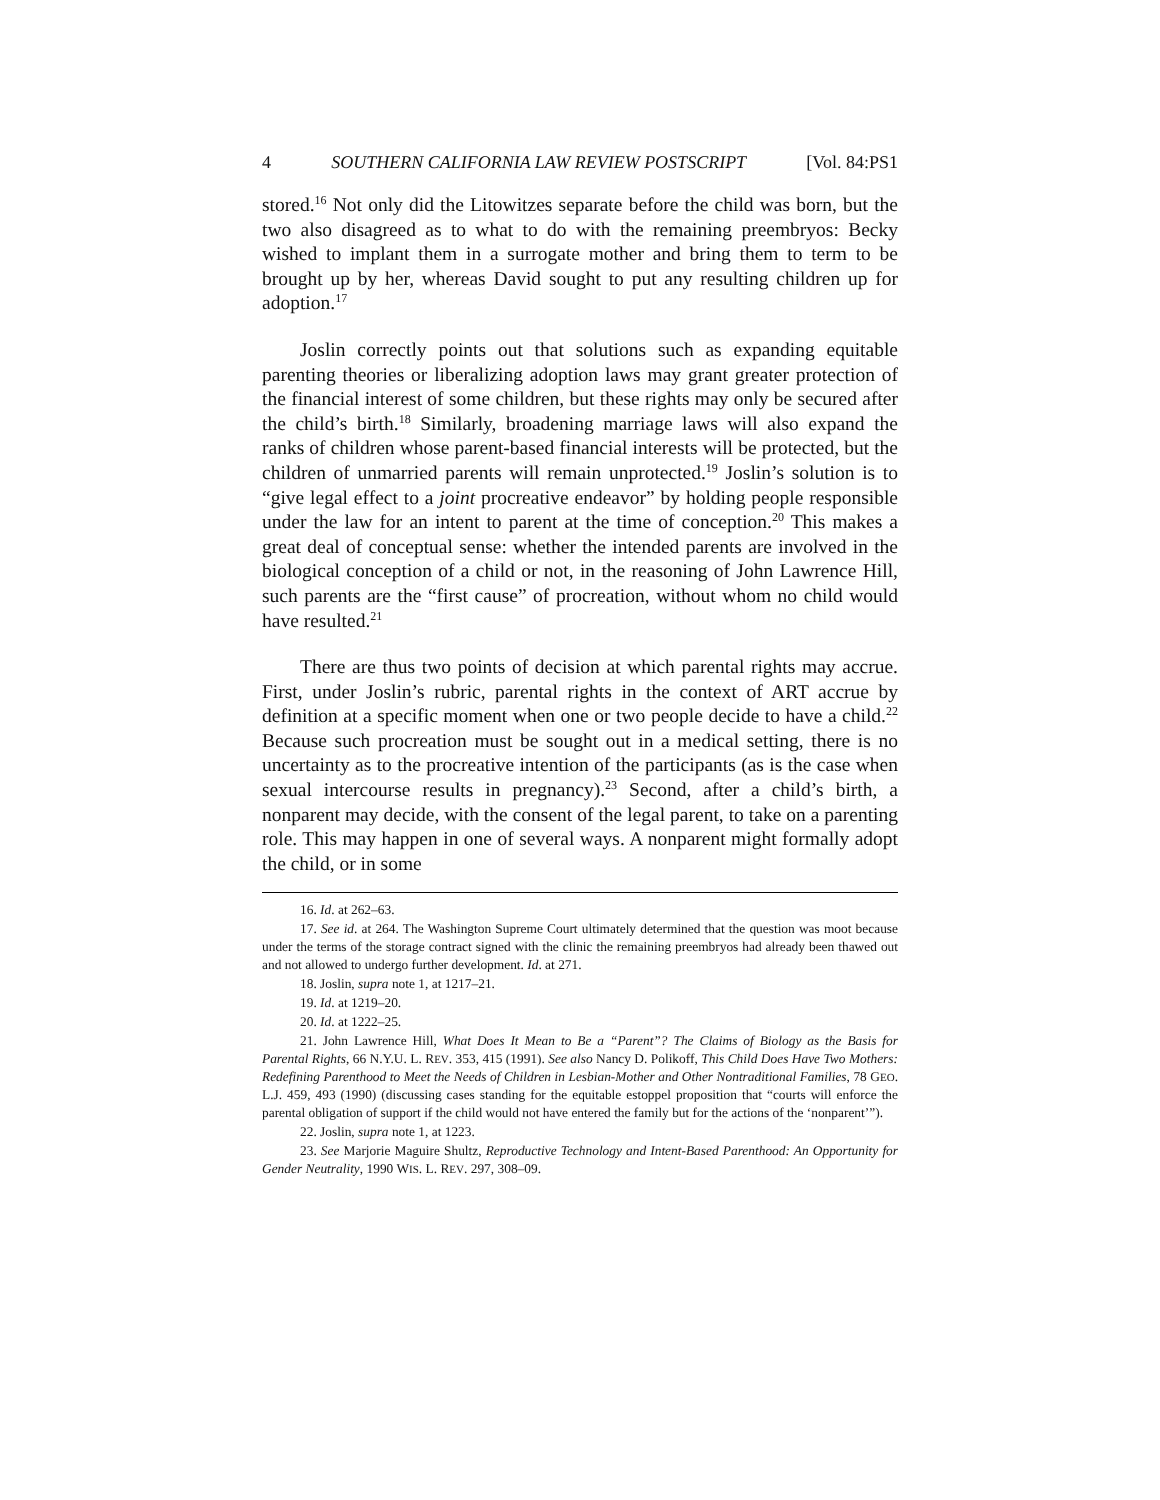4 SOUTHERN CALIFORNIA LAW REVIEW POSTSCRIPT [Vol. 84:PS1
stored.<sup>16</sup> Not only did the Litowitzes separate before the child was born, but the two also disagreed as to what to do with the remaining preembryos: Becky wished to implant them in a surrogate mother and bring them to term to be brought up by her, whereas David sought to put any resulting children up for adoption.<sup>17</sup>
Joslin correctly points out that solutions such as expanding equitable parenting theories or liberalizing adoption laws may grant greater protection of the financial interest of some children, but these rights may only be secured after the child’s birth.<sup>18</sup> Similarly, broadening marriage laws will also expand the ranks of children whose parent-based financial interests will be protected, but the children of unmarried parents will remain unprotected.<sup>19</sup> Joslin’s solution is to “give legal effect to a joint procreative endeavor” by holding people responsible under the law for an intent to parent at the time of conception.<sup>20</sup> This makes a great deal of conceptual sense: whether the intended parents are involved in the biological conception of a child or not, in the reasoning of John Lawrence Hill, such parents are the “first cause” of procreation, without whom no child would have resulted.<sup>21</sup>
There are thus two points of decision at which parental rights may accrue. First, under Joslin’s rubric, parental rights in the context of ART accrue by definition at a specific moment when one or two people decide to have a child.<sup>22</sup> Because such procreation must be sought out in a medical setting, there is no uncertainty as to the procreative intention of the participants (as is the case when sexual intercourse results in pregnancy).<sup>23</sup> Second, after a child’s birth, a nonparent may decide, with the consent of the legal parent, to take on a parenting role. This may happen in one of several ways. A nonparent might formally adopt the child, or in some
16. Id. at 262–63.
17. See id. at 264. The Washington Supreme Court ultimately determined that the question was moot because under the terms of the storage contract signed with the clinic the remaining preembryos had already been thawed out and not allowed to undergo further development. Id. at 271.
18. Joslin, supra note 1, at 1217–21.
19. Id. at 1219–20.
20. Id. at 1222–25.
21. John Lawrence Hill, What Does It Mean to Be a “Parent”? The Claims of Biology as the Basis for Parental Rights, 66 N.Y.U. L. REV. 353, 415 (1991). See also Nancy D. Polikoff, This Child Does Have Two Mothers: Redefining Parenthood to Meet the Needs of Children in Lesbian-Mother and Other Nontraditional Families, 78 GEO. L.J. 459, 493 (1990) (discussing cases standing for the equitable estoppel proposition that “courts will enforce the parental obligation of support if the child would not have entered the family but for the actions of the ‘nonparent’”).
22. Joslin, supra note 1, at 1223.
23. See Marjorie Maguire Shultz, Reproductive Technology and Intent-Based Parenthood: An Opportunity for Gender Neutrality, 1990 WIS. L. REV. 297, 308–09.